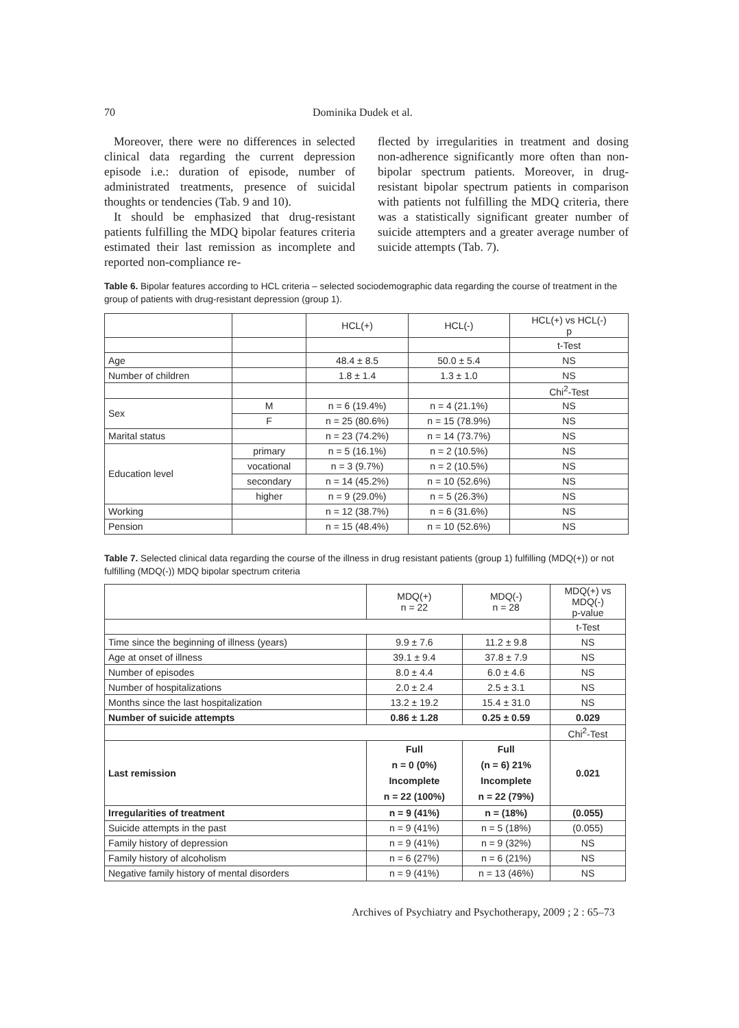70 Dominika Dudek et al.
Moreover, there were no differences in selected clinical data regarding the current depression episode i.e.: duration of episode, number of administrated treatments, presence of suicidal thoughts or tendencies (Tab. 9 and 10).
It should be emphasized that drug-resistant patients fulfilling the MDQ bipolar features criteria estimated their last remission as incomplete and reported non-compliance re-
flected by irregularities in treatment and dosing non-adherence significantly more often than non-bipolar spectrum patients. Moreover, in drug-resistant bipolar spectrum patients in comparison with patients not fulfilling the MDQ criteria, there was a statistically significant greater number of suicide attempters and a greater average number of suicide attempts (Tab. 7).
Table 6. Bipolar features according to HCL criteria – selected sociodemographic data regarding the course of treatment in the group of patients with drug-resistant depression (group 1).
| | | HCL(+) | HCL(-) | HCL(+) vs HCL(-) p |
| --- | --- | --- | --- | --- |
| | | | | t-Test |
| Age | | 48.4 ± 8.5 | 50.0 ± 5.4 | NS |
| Number of children | | 1.8 ± 1.4 | 1.3 ± 1.0 | NS |
| | | | | Chi<sup>2</sup>-Test |
| Sex | M | n = 6 (19.4%) | n = 4 (21.1%) | NS |
| | F | n = 25 (80.6%) | n = 15 (78.9%) | NS |
| Marital status | | n = 23 (74.2%) | n = 14 (73.7%) | NS |
| Education level | primary | n = 5 (16.1%) | n = 2 (10.5%) | NS |
| | vocational | n = 3 (9.7%) | n = 2 (10.5%) | NS |
| | secondary | n = 14 (45.2%) | n = 10 (52.6%) | NS |
| | higher | n = 9 (29.0%) | n = 5 (26.3%) | NS |
| Working | | n = 12 (38.7%) | n = 6 (31.6%) | NS |
| Pension | | n = 15 (48.4%) | n = 10 (52.6%) | NS |
Table 7. Selected clinical data regarding the course of the illness in drug resistant patients (group 1) fulfilling (MDQ(+)) or not fulfilling (MDQ(-)) MDQ bipolar spectrum criteria
| | MDQ(+) n = 22 | MDQ(-) n = 28 | MDQ(+) vs MDQ(-) p-value |
| --- | --- | --- | --- |
| | | | t-Test |
| Time since the beginning of illness (years) | 9.9 ± 7.6 | 11.2 ± 9.8 | NS |
| Age at onset of illness | 39.1 ± 9.4 | 37.8 ± 7.9 | NS |
| Number of episodes | 8.0 ± 4.4 | 6.0 ± 4.6 | NS |
| Number of hospitalizations | 2.0 ± 2.4 | 2.5 ± 3.1 | NS |
| Months since the last hospitalization | 13.2 ± 19.2 | 15.4 ± 31.0 | NS |
| Number of suicide attempts | 0.86 ± 1.28 | 0.25 ± 0.59 | 0.029 |
| | | | Chi<sup>2</sup>-Test |
| Last remission | Full n = 0 (0%) Incomplete n = 22 (100%) | Full (n = 6) 21% Incomplete n = 22 (79%) | 0.021 |
| Irregularities of treatment | n = 9 (41%) | n = (18%) | (0.055) |
| Suicide attempts in the past | n = 9 (41%) | n = 5 (18%) | (0.055) |
| Family history of depression | n = 9 (41%) | n = 9 (32%) | NS |
| Family history of alcoholism | n = 6 (27%) | n = 6 (21%) | NS |
| Negative family history of mental disorders | n = 9 (41%) | n = 13 (46%) | NS |
Archives of Psychiatry and Psychotherapy, 2009 ; 2 : 65–73